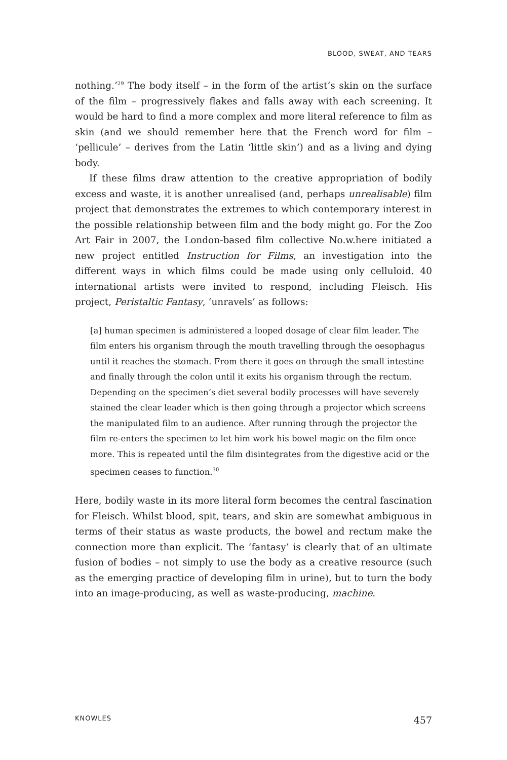BLOOD, SWEAT, AND TEARS
nothing.’<sup>29</sup> The body itself – in the form of the artist’s skin on the surface of the film – progressively flakes and falls away with each screening. It would be hard to find a more complex and more literal reference to film as skin (and we should remember here that the French word for film – ‘pellicule’ – derives from the Latin ‘little skin’) and as a living and dying body.
If these films draw attention to the creative appropriation of bodily excess and waste, it is another unrealised (and, perhaps unrealisable) film project that demonstrates the extremes to which contemporary interest in the possible relationship between film and the body might go. For the Zoo Art Fair in 2007, the London-based film collective No.w.here initiated a new project entitled Instruction for Films, an investigation into the different ways in which films could be made using only celluloid. 40 international artists were invited to respond, including Fleisch. His project, Peristaltic Fantasy, ‘unravels’ as follows:
[a] human specimen is administered a looped dosage of clear film leader. The film enters his organism through the mouth travelling through the oesophagus until it reaches the stomach. From there it goes on through the small intestine and finally through the colon until it exits his organism through the rectum. Depending on the specimen’s diet several bodily processes will have severely stained the clear leader which is then going through a projector which screens the manipulated film to an audience. After running through the projector the film re-enters the specimen to let him work his bowel magic on the film once more. This is repeated until the film disintegrates from the digestive acid or the specimen ceases to function.<sup>30</sup>
Here, bodily waste in its more literal form becomes the central fascination for Fleisch. Whilst blood, spit, tears, and skin are somewhat ambiguous in terms of their status as waste products, the bowel and rectum make the connection more than explicit. The ‘fantasy’ is clearly that of an ultimate fusion of bodies – not simply to use the body as a creative resource (such as the emerging practice of developing film in urine), but to turn the body into an image-producing, as well as waste-producing, machine.
KNOWLES 457